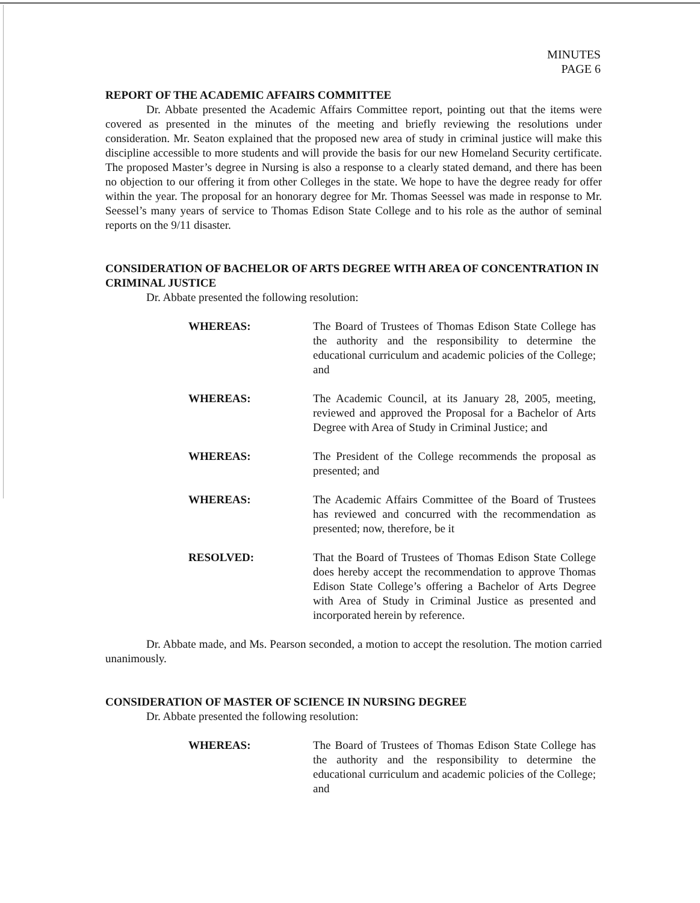MINUTES
PAGE 6
REPORT OF THE ACADEMIC AFFAIRS COMMITTEE
Dr. Abbate presented the Academic Affairs Committee report, pointing out that the items were covered as presented in the minutes of the meeting and briefly reviewing the resolutions under consideration. Mr. Seaton explained that the proposed new area of study in criminal justice will make this discipline accessible to more students and will provide the basis for our new Homeland Security certificate. The proposed Master’s degree in Nursing is also a response to a clearly stated demand, and there has been no objection to our offering it from other Colleges in the state. We hope to have the degree ready for offer within the year. The proposal for an honorary degree for Mr. Thomas Seessel was made in response to Mr. Seessel’s many years of service to Thomas Edison State College and to his role as the author of seminal reports on the 9/11 disaster.
CONSIDERATION OF BACHELOR OF ARTS DEGREE WITH AREA OF CONCENTRATION IN CRIMINAL JUSTICE
Dr. Abbate presented the following resolution:
WHEREAS: The Board of Trustees of Thomas Edison State College has the authority and the responsibility to determine the educational curriculum and academic policies of the College; and
WHEREAS: The Academic Council, at its January 28, 2005, meeting, reviewed and approved the Proposal for a Bachelor of Arts Degree with Area of Study in Criminal Justice; and
WHEREAS: The President of the College recommends the proposal as presented; and
WHEREAS: The Academic Affairs Committee of the Board of Trustees has reviewed and concurred with the recommendation as presented; now, therefore, be it
RESOLVED: That the Board of Trustees of Thomas Edison State College does hereby accept the recommendation to approve Thomas Edison State College’s offering a Bachelor of Arts Degree with Area of Study in Criminal Justice as presented and incorporated herein by reference.
Dr. Abbate made, and Ms. Pearson seconded, a motion to accept the resolution. The motion carried unanimously.
CONSIDERATION OF MASTER OF SCIENCE IN NURSING DEGREE
Dr. Abbate presented the following resolution:
WHEREAS: The Board of Trustees of Thomas Edison State College has the authority and the responsibility to determine the educational curriculum and academic policies of the College; and